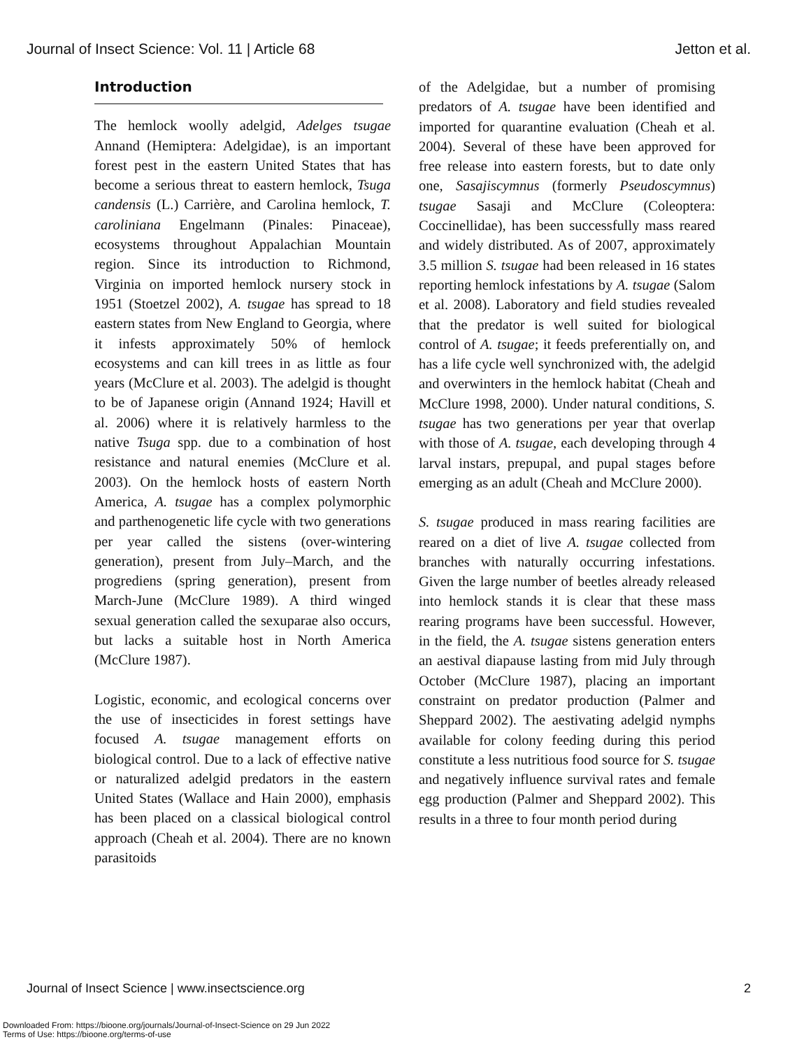Journal of Insect Science: Vol. 11 | Article 68 Jetton et al.
Introduction
The hemlock woolly adelgid, Adelges tsugae Annand (Hemiptera: Adelgidae), is an important forest pest in the eastern United States that has become a serious threat to eastern hemlock, Tsuga candensis (L.) Carrière, and Carolina hemlock, T. caroliniana Engelmann (Pinales: Pinaceae), ecosystems throughout Appalachian Mountain region. Since its introduction to Richmond, Virginia on imported hemlock nursery stock in 1951 (Stoetzel 2002), A. tsugae has spread to 18 eastern states from New England to Georgia, where it infests approximately 50% of hemlock ecosystems and can kill trees in as little as four years (McClure et al. 2003). The adelgid is thought to be of Japanese origin (Annand 1924; Havill et al. 2006) where it is relatively harmless to the native Tsuga spp. due to a combination of host resistance and natural enemies (McClure et al. 2003). On the hemlock hosts of eastern North America, A. tsugae has a complex polymorphic and parthenogenetic life cycle with two generations per year called the sistens (over-wintering generation), present from July–March, and the progrediens (spring generation), present from March-June (McClure 1989). A third winged sexual generation called the sexuparae also occurs, but lacks a suitable host in North America (McClure 1987).
Logistic, economic, and ecological concerns over the use of insecticides in forest settings have focused A. tsugae management efforts on biological control. Due to a lack of effective native or naturalized adelgid predators in the eastern United States (Wallace and Hain 2000), emphasis has been placed on a classical biological control approach (Cheah et al. 2004). There are no known parasitoids
of the Adelgidae, but a number of promising predators of A. tsugae have been identified and imported for quarantine evaluation (Cheah et al. 2004). Several of these have been approved for free release into eastern forests, but to date only one, Sasajiscymnus (formerly Pseudoscymnus) tsugae Sasaji and McClure (Coleoptera: Coccinellidae), has been successfully mass reared and widely distributed. As of 2007, approximately 3.5 million S. tsugae had been released in 16 states reporting hemlock infestations by A. tsugae (Salom et al. 2008). Laboratory and field studies revealed that the predator is well suited for biological control of A. tsugae; it feeds preferentially on, and has a life cycle well synchronized with, the adelgid and overwinters in the hemlock habitat (Cheah and McClure 1998, 2000). Under natural conditions, S. tsugae has two generations per year that overlap with those of A. tsugae, each developing through 4 larval instars, prepupal, and pupal stages before emerging as an adult (Cheah and McClure 2000).
S. tsugae produced in mass rearing facilities are reared on a diet of live A. tsugae collected from branches with naturally occurring infestations. Given the large number of beetles already released into hemlock stands it is clear that these mass rearing programs have been successful. However, in the field, the A. tsugae sistens generation enters an aestival diapause lasting from mid July through October (McClure 1987), placing an important constraint on predator production (Palmer and Sheppard 2002). The aestivating adelgid nymphs available for colony feeding during this period constitute a less nutritious food source for S. tsugae and negatively influence survival rates and female egg production (Palmer and Sheppard 2002). This results in a three to four month period during
Journal of Insect Science | www.insectscience.org 2
Downloaded From: https://bioone.org/journals/Journal-of-Insect-Science on 29 Jun 2022
Terms of Use: https://bioone.org/terms-of-use